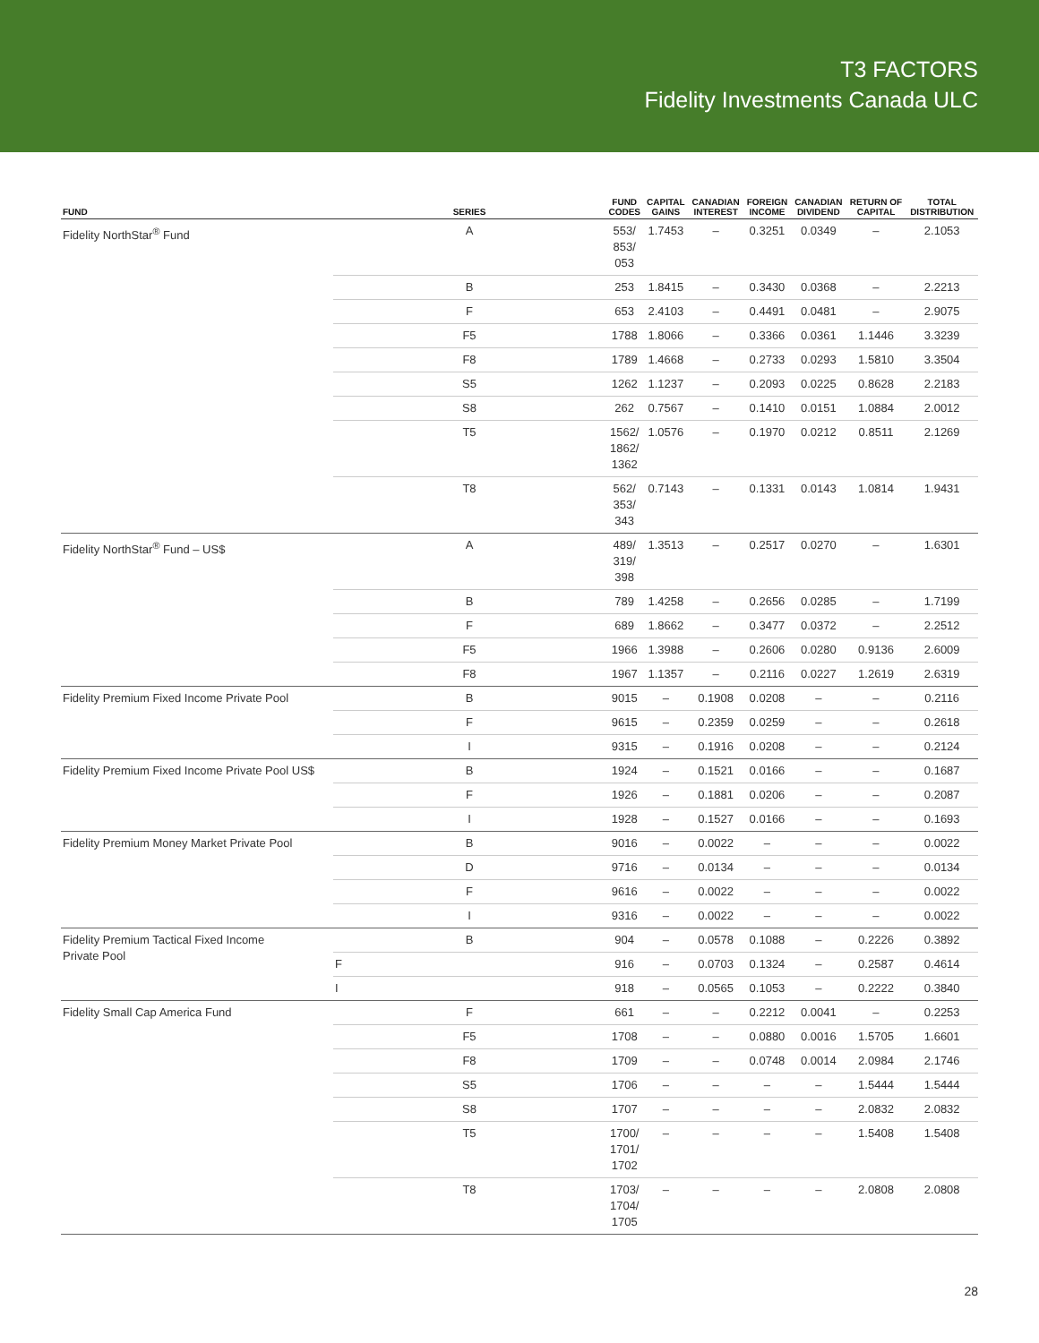T3 FACTORS
Fidelity Investments Canada ULC
| FUND | SERIES | FUND CODES | CAPITAL GAINS | CANADIAN INTEREST | FOREIGN INCOME | CANADIAN DIVIDEND | RETURN OF CAPITAL | TOTAL DISTRIBUTION |
| --- | --- | --- | --- | --- | --- | --- | --- | --- |
| Fidelity NorthStar<sup>®</sup> Fund | A | 553/ 853/ 053 | 1.7453 | – | 0.3251 | 0.0349 | – | 2.1053 |
| | B | 253 | 1.8415 | – | 0.3430 | 0.0368 | – | 2.2213 |
| | F | 653 | 2.4103 | – | 0.4491 | 0.0481 | – | 2.9075 |
| | F5 | 1788 | 1.8066 | – | 0.3366 | 0.0361 | 1.1446 | 3.3239 |
| | F8 | 1789 | 1.4668 | – | 0.2733 | 0.0293 | 1.5810 | 3.3504 |
| | S5 | 1262 | 1.1237 | – | 0.2093 | 0.0225 | 0.8628 | 2.2183 |
| | S8 | 262 | 0.7567 | – | 0.1410 | 0.0151 | 1.0884 | 2.0012 |
| | T5 | 1562/ 1862/ 1362 | 1.0576 | – | 0.1970 | 0.0212 | 0.8511 | 2.1269 |
| | T8 | 562/ 353/ 343 | 0.7143 | – | 0.1331 | 0.0143 | 1.0814 | 1.9431 |
| Fidelity NorthStar<sup>®</sup> Fund – US$ | A | 489/ 319/ 398 | 1.3513 | – | 0.2517 | 0.0270 | – | 1.6301 |
| | B | 789 | 1.4258 | – | 0.2656 | 0.0285 | – | 1.7199 |
| | F | 689 | 1.8662 | – | 0.3477 | 0.0372 | – | 2.2512 |
| | F5 | 1966 | 1.3988 | – | 0.2606 | 0.0280 | 0.9136 | 2.6009 |
| | F8 | 1967 | 1.1357 | – | 0.2116 | 0.0227 | 1.2619 | 2.6319 |
| Fidelity Premium Fixed Income Private Pool | B | 9015 | – | 0.1908 | 0.0208 | – | – | 0.2116 |
| | F | 9615 | – | 0.2359 | 0.0259 | – | – | 0.2618 |
| | I | 9315 | – | 0.1916 | 0.0208 | – | – | 0.2124 |
| Fidelity Premium Fixed Income Private Pool US$ | B | 1924 | – | 0.1521 | 0.0166 | – | – | 0.1687 |
| | F | 1926 | – | 0.1881 | 0.0206 | – | – | 0.2087 |
| | I | 1928 | – | 0.1527 | 0.0166 | – | – | 0.1693 |
| Fidelity Premium Money Market Private Pool | B | 9016 | – | 0.0022 | – | – | – | 0.0022 |
| | D | 9716 | – | 0.0134 | – | – | – | 0.0134 |
| | F | 9616 | – | 0.0022 | – | – | – | 0.0022 |
| | I | 9316 | – | 0.0022 | – | – | – | 0.0022 |
| Fidelity Premium Tactical Fixed Income Private Pool | B | 904 | – | 0.0578 | 0.1088 | – | 0.2226 | 0.3892 |
| | F | 916 | – | 0.0703 | 0.1324 | – | 0.2587 | 0.4614 |
| | I | 918 | – | 0.0565 | 0.1053 | – | 0.2222 | 0.3840 |
| Fidelity Small Cap America Fund | F | 661 | – | – | 0.2212 | 0.0041 | – | 0.2253 |
| | F5 | 1708 | – | – | 0.0880 | 0.0016 | 1.5705 | 1.6601 |
| | F8 | 1709 | – | – | 0.0748 | 0.0014 | 2.0984 | 2.1746 |
| | S5 | 1706 | – | – | – | – | 1.5444 | 1.5444 |
| | S8 | 1707 | – | – | – | – | 2.0832 | 2.0832 |
| | T5 | 1700/ 1701/ 1702 | – | – | – | – | 1.5408 | 1.5408 |
| | T8 | 1703/ 1704/ 1705 | – | – | – | – | 2.0808 | 2.0808 |
28